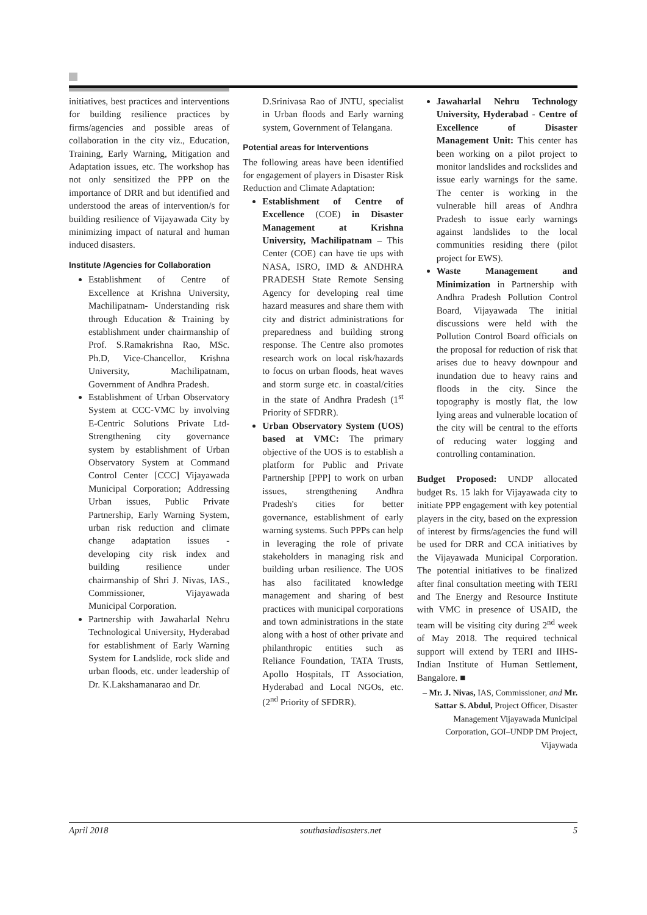initiatives, best practices and interventions for building resilience practices by firms/agencies and possible areas of collaboration in the city viz., Education, Training, Early Warning, Mitigation and Adaptation issues, etc. The workshop has not only sensitized the PPP on the importance of DRR and but identified and understood the areas of intervention/s for building resilience of Vijayawada City by minimizing impact of natural and human induced disasters.
Institute /Agencies for Collaboration
Establishment of Centre of Excellence at Krishna University, Machilipatnam- Understanding risk through Education & Training by establishment under chairmanship of Prof. S.Ramakrishna Rao, MSc. Ph.D, Vice-Chancellor, Krishna University, Machilipatnam, Government of Andhra Pradesh.
Establishment of Urban Observatory System at CCC-VMC by involving E-Centric Solutions Private Ltd- Strengthening city governance system by establishment of Urban Observatory System at Command Control Center [CCC] Vijayawada Municipal Corporation; Addressing Urban issues, Public Private Partnership, Early Warning System, urban risk reduction and climate change adaptation issues - developing city risk index and building resilience under chairmanship of Shri J. Nivas, IAS., Commissioner, Vijayawada Municipal Corporation.
Partnership with Jawaharlal Nehru Technological University, Hyderabad for establishment of Early Warning System for Landslide, rock slide and urban floods, etc. under leadership of Dr. K.Lakshamanarao and Dr.
D.Srinivasa Rao of JNTU, specialist in Urban floods and Early warning system, Government of Telangana.
Potential areas for Interventions
The following areas have been identified for engagement of players in Disaster Risk Reduction and Climate Adaptation:
Establishment of Centre of Excellence (COE) in Disaster Management at Krishna University, Machilipatnam – This Center (COE) can have tie ups with NASA, ISRO, IMD & ANDHRA PRADESH State Remote Sensing Agency for developing real time hazard measures and share them with city and district administrations for preparedness and building strong response. The Centre also promotes research work on local risk/hazards to focus on urban floods, heat waves and storm surge etc. in coastal/cities in the state of Andhra Pradesh (1<sup>st</sup> Priority of SFDRR).
Urban Observatory System (UOS) based at VMC: The primary objective of the UOS is to establish a platform for Public and Private Partnership [PPP] to work on urban issues, strengthening Andhra Pradesh's cities for better governance, establishment of early warning systems. Such PPPs can help in leveraging the role of private stakeholders in managing risk and building urban resilience. The UOS has also facilitated knowledge management and sharing of best practices with municipal corporations and town administrations in the state along with a host of other private and philanthropic entities such as Reliance Foundation, TATA Trusts, Apollo Hospitals, IT Association, Hyderabad and Local NGOs, etc. (2<sup>nd</sup> Priority of SFDRR).
Jawaharlal Nehru Technology University, Hyderabad - Centre of Excellence of Disaster Management Unit: This center has been working on a pilot project to monitor landslides and rockslides and issue early warnings for the same. The center is working in the vulnerable hill areas of Andhra Pradesh to issue early warnings against landslides to the local communities residing there (pilot project for EWS).
Waste Management and Minimization in Partnership with Andhra Pradesh Pollution Control Board, Vijayawada The initial discussions were held with the Pollution Control Board officials on the proposal for reduction of risk that arises due to heavy downpour and inundation due to heavy rains and floods in the city. Since the topography is mostly flat, the low lying areas and vulnerable location of the city will be central to the efforts of reducing water logging and controlling contamination.
Budget Proposed: UNDP allocated budget Rs. 15 lakh for Vijayawada city to initiate PPP engagement with key potential players in the city, based on the expression of interest by firms/agencies the fund will be used for DRR and CCA initiatives by the Vijayawada Municipal Corporation. The potential initiatives to be finalized after final consultation meeting with TERI and The Energy and Resource Institute with VMC in presence of USAID, the team will be visiting city during 2<sup>nd</sup> week of May 2018. The required technical support will extend by TERI and IIHS-Indian Institute of Human Settlement, Bangalore. ■
– Mr. J. Nivas, IAS, Commissioner, and Mr. Sattar S. Abdul, Project Officer, Disaster Management Vijayawada Municipal Corporation, GOI–UNDP DM Project, Vijaywada
April 2018 southasiadisasters.net 5